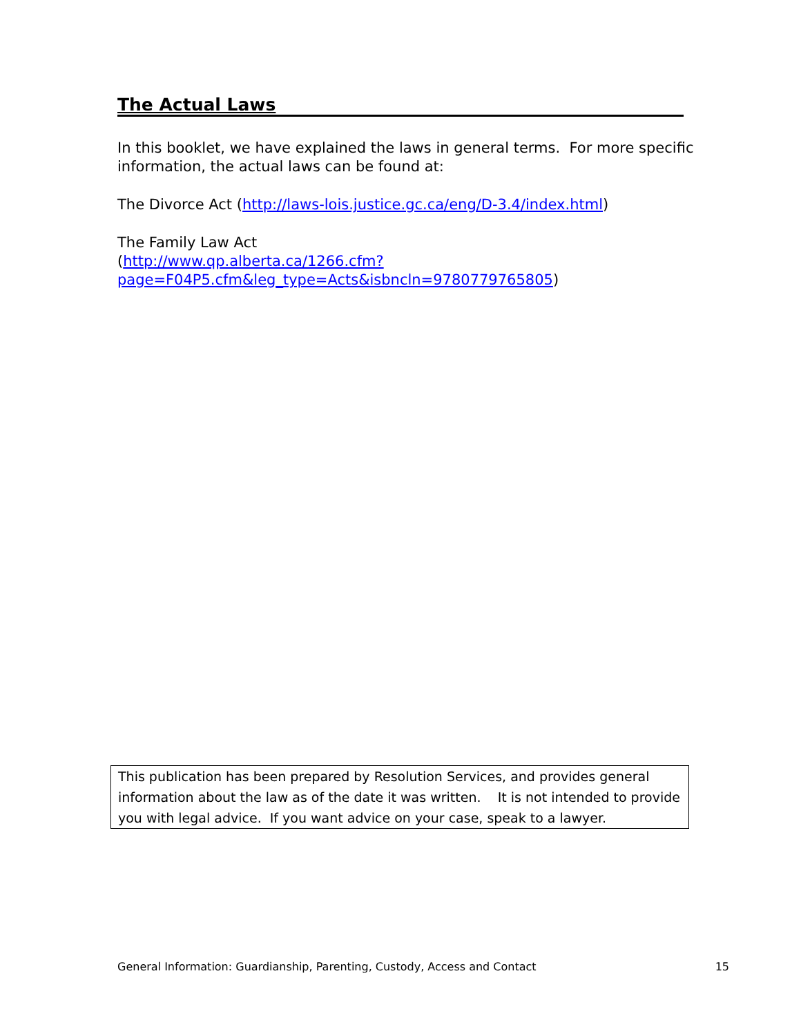The Actual Laws
In this booklet, we have explained the laws in general terms. For more specific information, the actual laws can be found at:
The Divorce Act (http://laws-lois.justice.gc.ca/eng/D-3.4/index.html)
The Family Law Act
(http://www.qp.alberta.ca/1266.cfm?page=F04P5.cfm&leg_type=Acts&isbncln=9780779765805)
This publication has been prepared by Resolution Services, and provides general information about the law as of the date it was written. It is not intended to provide you with legal advice. If you want advice on your case, speak to a lawyer.
General Information: Guardianship, Parenting, Custody, Access and Contact 15